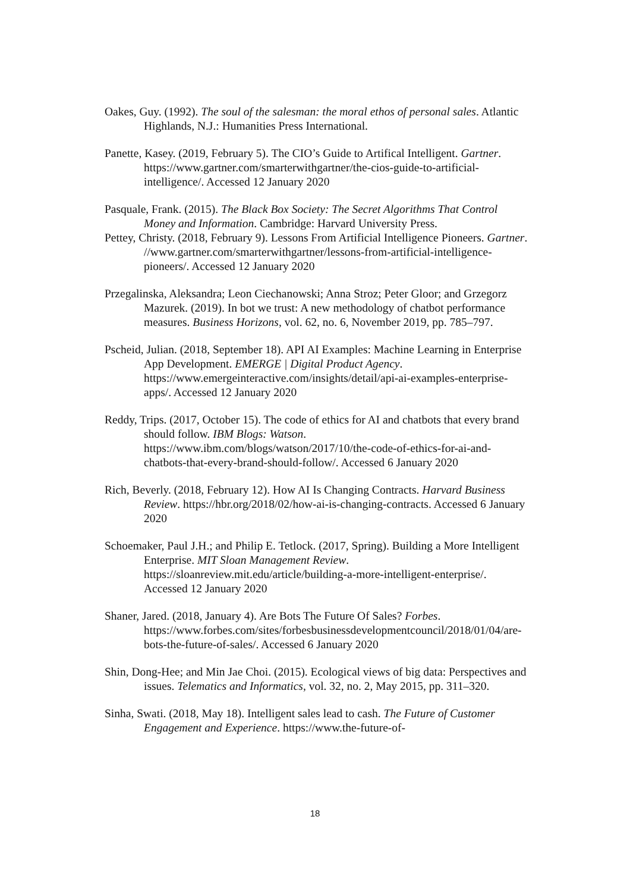Oakes, Guy. (1992). The soul of the salesman: the moral ethos of personal sales. Atlantic Highlands, N.J.: Humanities Press International.
Panette, Kasey. (2019, February 5). The CIO’s Guide to Artifical Intelligent. Gartner. https://www.gartner.com/smarterwithgartner/the-cios-guide-to-artificial-intelligence/. Accessed 12 January 2020
Pasquale, Frank. (2015). The Black Box Society: The Secret Algorithms That Control Money and Information. Cambridge: Harvard University Press.
Pettey, Christy. (2018, February 9). Lessons From Artificial Intelligence Pioneers. Gartner. //www.gartner.com/smarterwithgartner/lessons-from-artificial-intelligence-pioneers/. Accessed 12 January 2020
Przegalinska, Aleksandra; Leon Ciechanowski; Anna Stroz; Peter Gloor; and Grzegorz Mazurek. (2019). In bot we trust: A new methodology of chatbot performance measures. Business Horizons, vol. 62, no. 6, November 2019, pp. 785–797.
Pscheid, Julian. (2018, September 18). API AI Examples: Machine Learning in Enterprise App Development. EMERGE | Digital Product Agency. https://www.emergeinteractive.com/insights/detail/api-ai-examples-enterprise-apps/. Accessed 12 January 2020
Reddy, Trips. (2017, October 15). The code of ethics for AI and chatbots that every brand should follow. IBM Blogs: Watson. https://www.ibm.com/blogs/watson/2017/10/the-code-of-ethics-for-ai-and-chatbots-that-every-brand-should-follow/. Accessed 6 January 2020
Rich, Beverly. (2018, February 12). How AI Is Changing Contracts. Harvard Business Review. https://hbr.org/2018/02/how-ai-is-changing-contracts. Accessed 6 January 2020
Schoemaker, Paul J.H.; and Philip E. Tetlock. (2017, Spring). Building a More Intelligent Enterprise. MIT Sloan Management Review. https://sloanreview.mit.edu/article/building-a-more-intelligent-enterprise/. Accessed 12 January 2020
Shaner, Jared. (2018, January 4). Are Bots The Future Of Sales? Forbes. https://www.forbes.com/sites/forbesbusinessdevelopmentcouncil/2018/01/04/are-bots-the-future-of-sales/. Accessed 6 January 2020
Shin, Dong-Hee; and Min Jae Choi. (2015). Ecological views of big data: Perspectives and issues. Telematics and Informatics, vol. 32, no. 2, May 2015, pp. 311–320.
Sinha, Swati. (2018, May 18). Intelligent sales lead to cash. The Future of Customer Engagement and Experience. https://www.the-future-of-
18